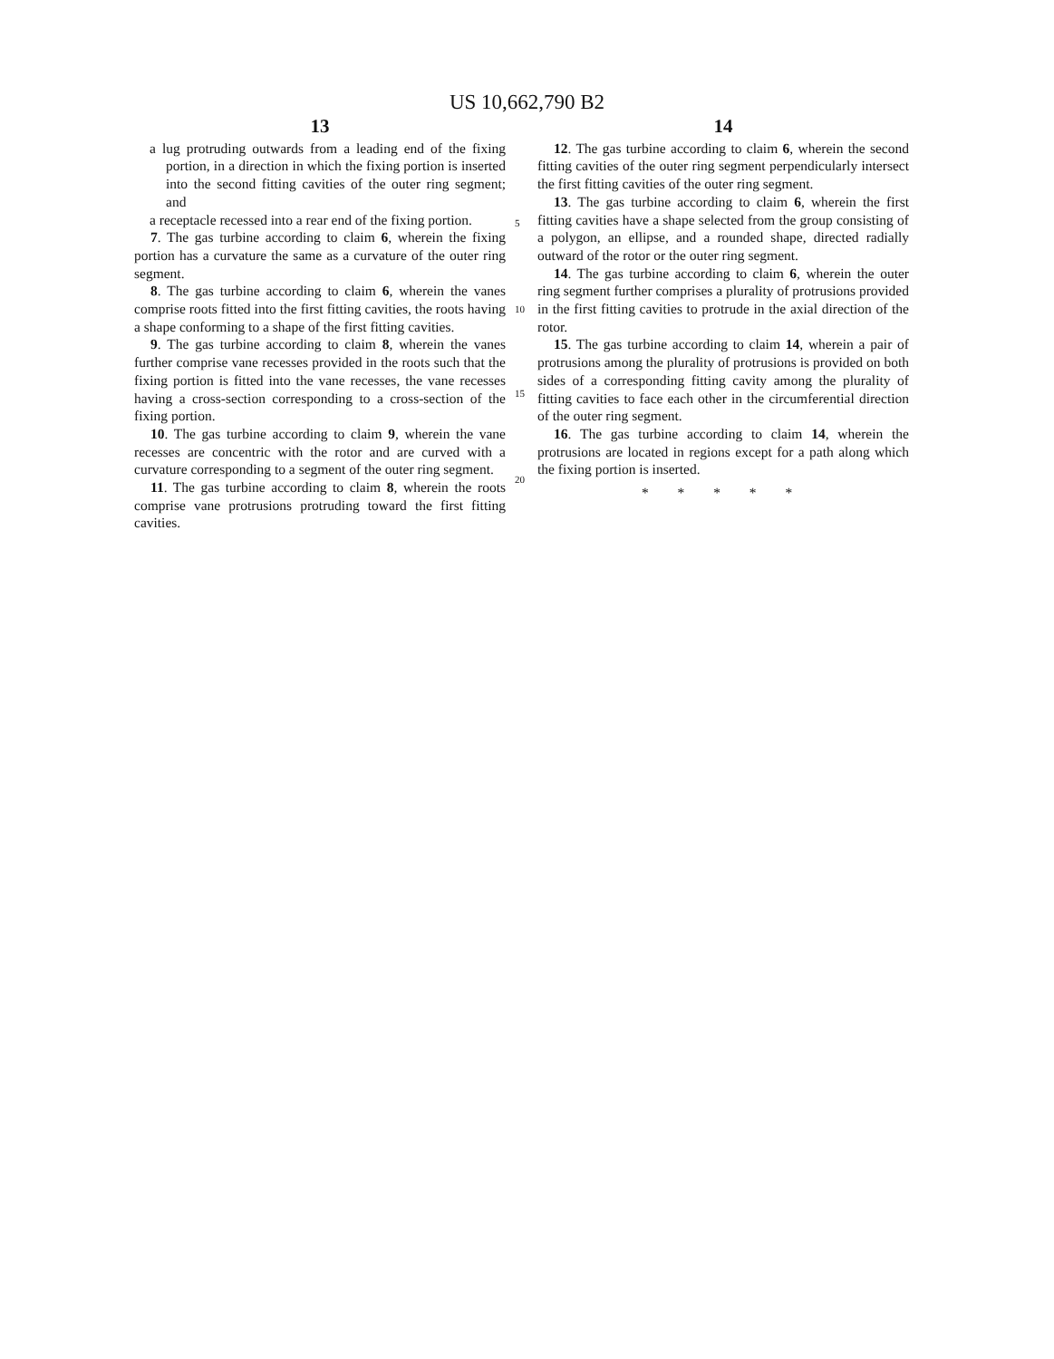US 10,662,790 B2
13
a lug protruding outwards from a leading end of the fixing portion, in a direction in which the fixing portion is inserted into the second fitting cavities of the outer ring segment; and
a receptacle recessed into a rear end of the fixing portion.
7. The gas turbine according to claim 6, wherein the fixing portion has a curvature the same as a curvature of the outer ring segment.
8. The gas turbine according to claim 6, wherein the vanes comprise roots fitted into the first fitting cavities, the roots having a shape conforming to a shape of the first fitting cavities.
9. The gas turbine according to claim 8, wherein the vanes further comprise vane recesses provided in the roots such that the fixing portion is fitted into the vane recesses, the vane recesses having a cross-section corresponding to a cross-section of the fixing portion.
10. The gas turbine according to claim 9, wherein the vane recesses are concentric with the rotor and are curved with a curvature corresponding to a segment of the outer ring segment.
11. The gas turbine according to claim 8, wherein the roots comprise vane protrusions protruding toward the first fitting cavities.
5
10
15
20
14
12. The gas turbine according to claim 6, wherein the second fitting cavities of the outer ring segment perpendicularly intersect the first fitting cavities of the outer ring segment.
13. The gas turbine according to claim 6, wherein the first fitting cavities have a shape selected from the group consisting of a polygon, an ellipse, and a rounded shape, directed radially outward of the rotor or the outer ring segment.
14. The gas turbine according to claim 6, wherein the outer ring segment further comprises a plurality of protrusions provided in the first fitting cavities to protrude in the axial direction of the rotor.
15. The gas turbine according to claim 14, wherein a pair of protrusions among the plurality of protrusions is provided on both sides of a corresponding fitting cavity among the plurality of fitting cavities to face each other in the circumferential direction of the outer ring segment.
16. The gas turbine according to claim 14, wherein the protrusions are located in regions except for a path along which the fixing portion is inserted.
* * * * *